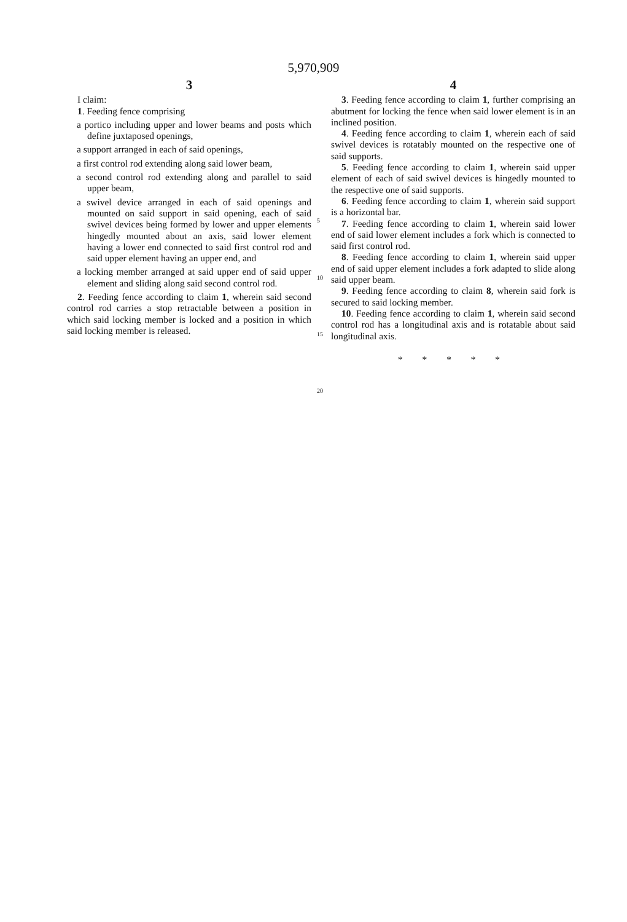5,970,909
3
I claim:
1. Feeding fence comprising
a portico including upper and lower beams and posts which define juxtaposed openings,
a support arranged in each of said openings,
a first control rod extending along said lower beam,
a second control rod extending along and parallel to said upper beam,
a swivel device arranged in each of said openings and mounted on said support in said opening, each of said swivel devices being formed by lower and upper elements hingedly mounted about an axis, said lower element having a lower end connected to said first control rod and said upper element having an upper end, and
a locking member arranged at said upper end of said upper element and sliding along said second control rod.
2. Feeding fence according to claim 1, wherein said second control rod carries a stop retractable between a position in which said locking member is locked and a position in which said locking member is released.
5
10
15
20
4
3. Feeding fence according to claim 1, further comprising an abutment for locking the fence when said lower element is in an inclined position.
4. Feeding fence according to claim 1, wherein each of said swivel devices is rotatably mounted on the respective one of said supports.
5. Feeding fence according to claim 1, wherein said upper element of each of said swivel devices is hingedly mounted to the respective one of said supports.
6. Feeding fence according to claim 1, wherein said support is a horizontal bar.
7. Feeding fence according to claim 1, wherein said lower end of said lower element includes a fork which is connected to said first control rod.
8. Feeding fence according to claim 1, wherein said upper end of said upper element includes a fork adapted to slide along said upper beam.
9. Feeding fence according to claim 8, wherein said fork is secured to said locking member.
10. Feeding fence according to claim 1, wherein said second control rod has a longitudinal axis and is rotatable about said longitudinal axis.
* * * * *